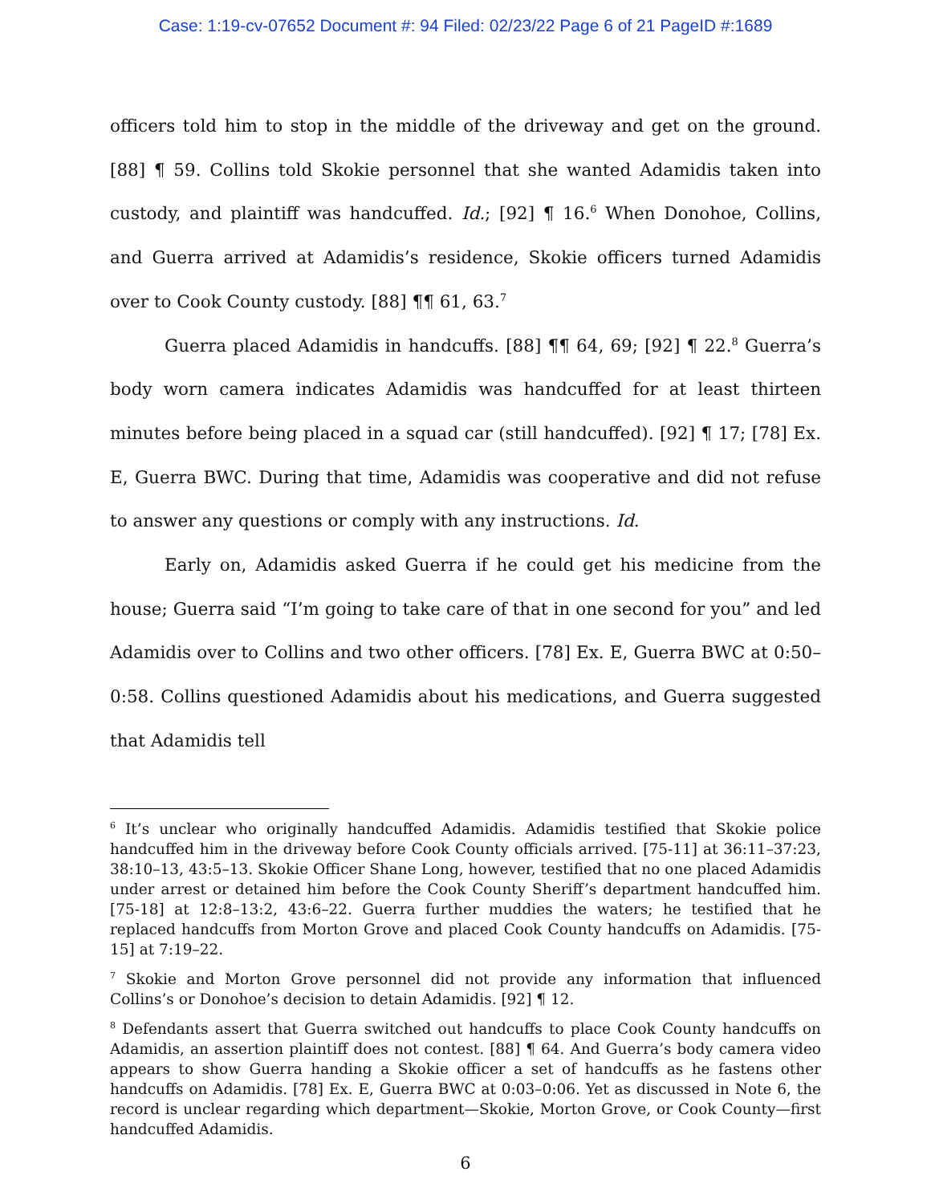Case: 1:19-cv-07652 Document #: 94 Filed: 02/23/22 Page 6 of 21 PageID #:1689
officers told him to stop in the middle of the driveway and get on the ground. [88] ¶ 59. Collins told Skokie personnel that she wanted Adamidis taken into custody, and plaintiff was handcuffed. Id.; [92] ¶ 16.<sup>6</sup> When Donohoe, Collins, and Guerra arrived at Adamidis’s residence, Skokie officers turned Adamidis over to Cook County custody. [88] ¶¶ 61, 63.<sup>7</sup>
Guerra placed Adamidis in handcuffs. [88] ¶¶ 64, 69; [92] ¶ 22.<sup>8</sup> Guerra’s body worn camera indicates Adamidis was handcuffed for at least thirteen minutes before being placed in a squad car (still handcuffed). [92] ¶ 17; [78] Ex. E, Guerra BWC. During that time, Adamidis was cooperative and did not refuse to answer any questions or comply with any instructions. Id.
Early on, Adamidis asked Guerra if he could get his medicine from the house; Guerra said “I’m going to take care of that in one second for you” and led Adamidis over to Collins and two other officers. [78] Ex. E, Guerra BWC at 0:50–0:58. Collins questioned Adamidis about his medications, and Guerra suggested that Adamidis tell
<sup>6</sup> It’s unclear who originally handcuffed Adamidis. Adamidis testified that Skokie police handcuffed him in the driveway before Cook County officials arrived. [75-11] at 36:11–37:23, 38:10–13, 43:5–13. Skokie Officer Shane Long, however, testified that no one placed Adamidis under arrest or detained him before the Cook County Sheriff’s department handcuffed him. [75-18] at 12:8–13:2, 43:6–22. Guerra further muddies the waters; he testified that he replaced handcuffs from Morton Grove and placed Cook County handcuffs on Adamidis. [75-15] at 7:19–22.
<sup>7</sup> Skokie and Morton Grove personnel did not provide any information that influenced Collins’s or Donohoe’s decision to detain Adamidis. [92] ¶ 12.
<sup>8</sup> Defendants assert that Guerra switched out handcuffs to place Cook County handcuffs on Adamidis, an assertion plaintiff does not contest. [88] ¶ 64. And Guerra’s body camera video appears to show Guerra handing a Skokie officer a set of handcuffs as he fastens other handcuffs on Adamidis. [78] Ex. E, Guerra BWC at 0:03–0:06. Yet as discussed in Note 6, the record is unclear regarding which department—Skokie, Morton Grove, or Cook County—first handcuffed Adamidis.
6